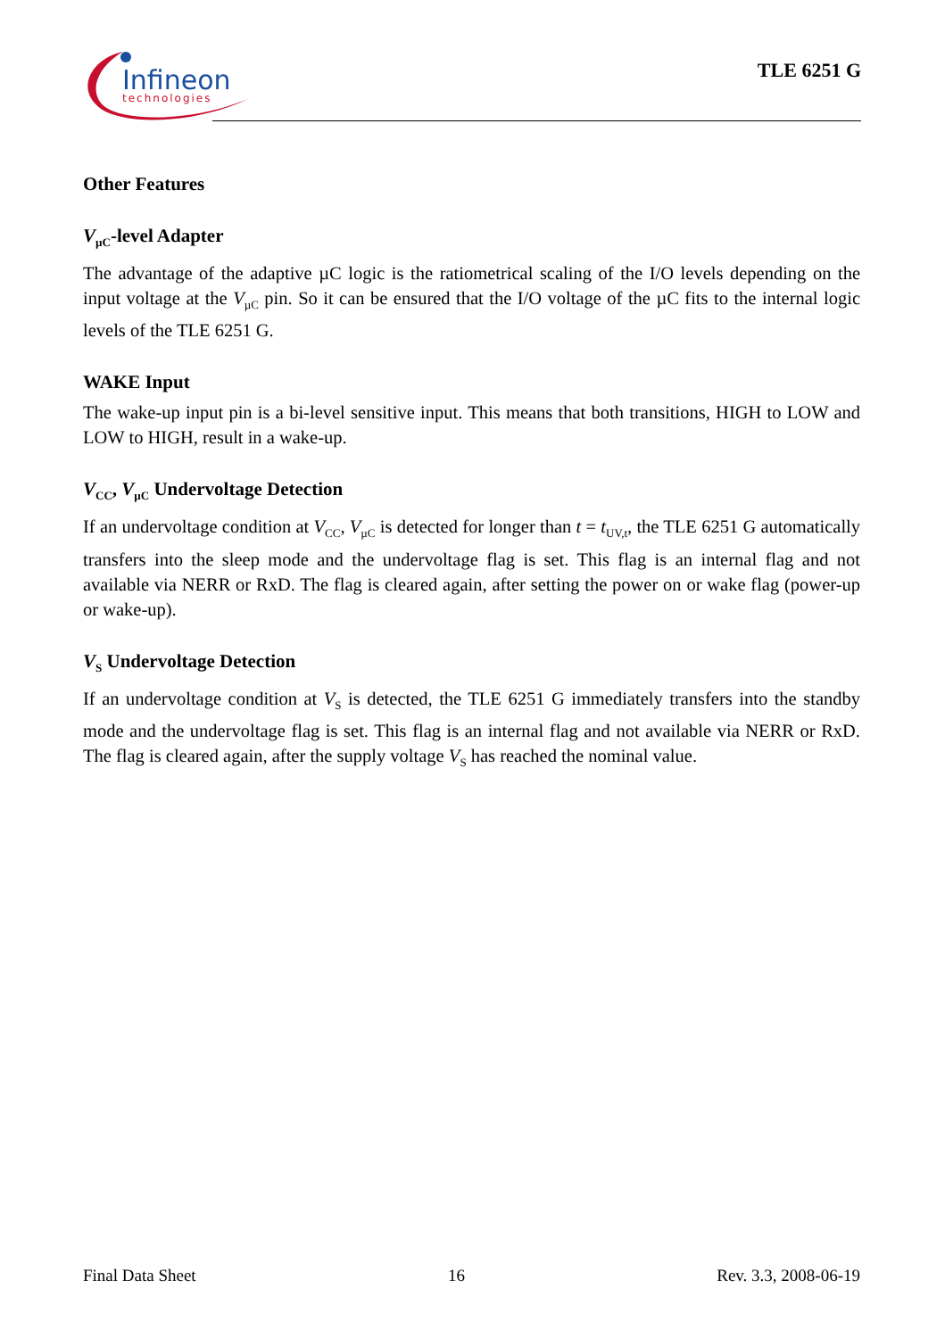Infineon
technologies
TLE 6251 G
Other Features
V<sub>µC</sub>-level Adapter
The advantage of the adaptive µC logic is the ratiometrical scaling of the I/O levels depending on the input voltage at the V<sub>µC</sub> pin. So it can be ensured that the I/O voltage of the µC fits to the internal logic levels of the TLE 6251 G.
WAKE Input
The wake-up input pin is a bi-level sensitive input. This means that both transitions, HIGH to LOW and LOW to HIGH, result in a wake-up.
V<sub>CC</sub>, V<sub>µC</sub> Undervoltage Detection
If an undervoltage condition at V<sub>CC</sub>, V<sub>µC</sub> is detected for longer than t = t<sub>UV,t</sub>, the TLE 6251 G automatically transfers into the sleep mode and the undervoltage flag is set. This flag is an internal flag and not available via NERR or RxD. The flag is cleared again, after setting the power on or wake flag (power-up or wake-up).
V<sub>S</sub> Undervoltage Detection
If an undervoltage condition at V<sub>S</sub> is detected, the TLE 6251 G immediately transfers into the standby mode and the undervoltage flag is set. This flag is an internal flag and not available via NERR or RxD. The flag is cleared again, after the supply voltage V<sub>S</sub> has reached the nominal value.
Final Data Sheet 16 Rev. 3.3, 2008-06-19